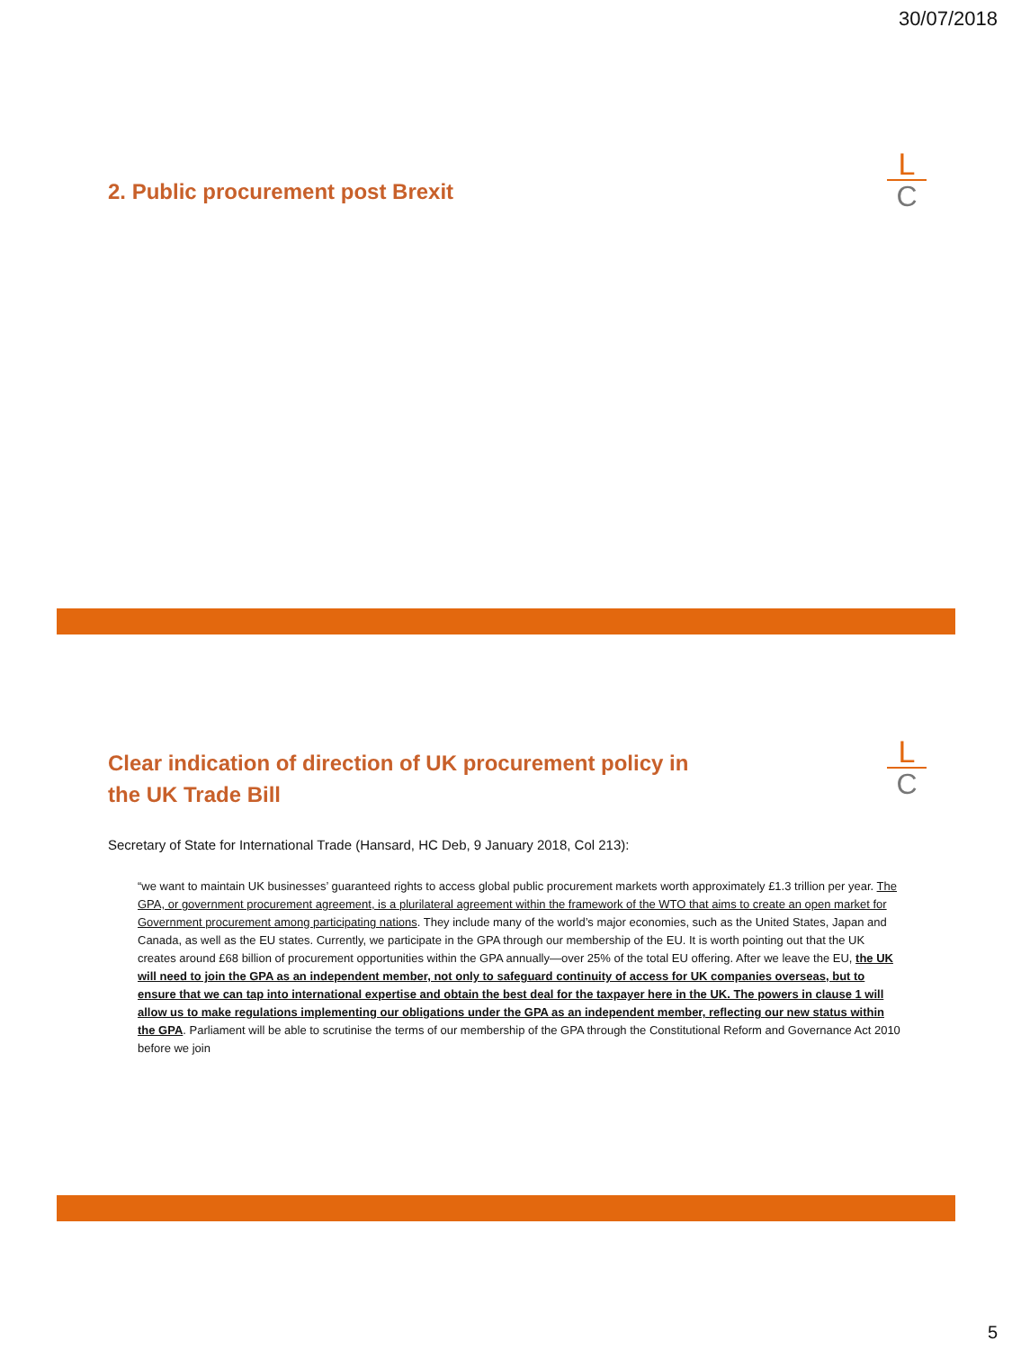30/07/2018
2. Public procurement post Brexit L
C
Clear indication of direction of UK procurement policy in
the UK Trade Bill
Secretary of State for International Trade (Hansard, HC Deb, 9 January 2018, Col 213):
“we want to maintain UK businesses’ guaranteed rights to access global public procurement markets worth approximately £1.3 trillion per year. The GPA, or government procurement agreement, is a plurilateral agreement within the framework of the WTO that aims to create an open market for Government procurement among participating nations. They include many of the world’s major economies, such as the United States, Japan and Canada, as well as the EU states. Currently, we participate in the GPA through our membership of the EU. It is worth pointing out that the UK creates around £68 billion of procurement opportunities within the GPA annually—over 25% of the total EU offering. After we leave the EU, the UK will need to join the GPA as an independent member, not only to safeguard continuity of access for UK companies overseas, but to ensure that we can tap into international expertise and obtain the best deal for the taxpayer here in the UK. The powers in clause 1 will allow us to make regulations implementing our obligations under the GPA as an independent member, reflecting our new status within the GPA. Parliament will be able to scrutinise the terms of our membership of the GPA through the Constitutional Reform and Governance Act 2010 before we join
L
C
5